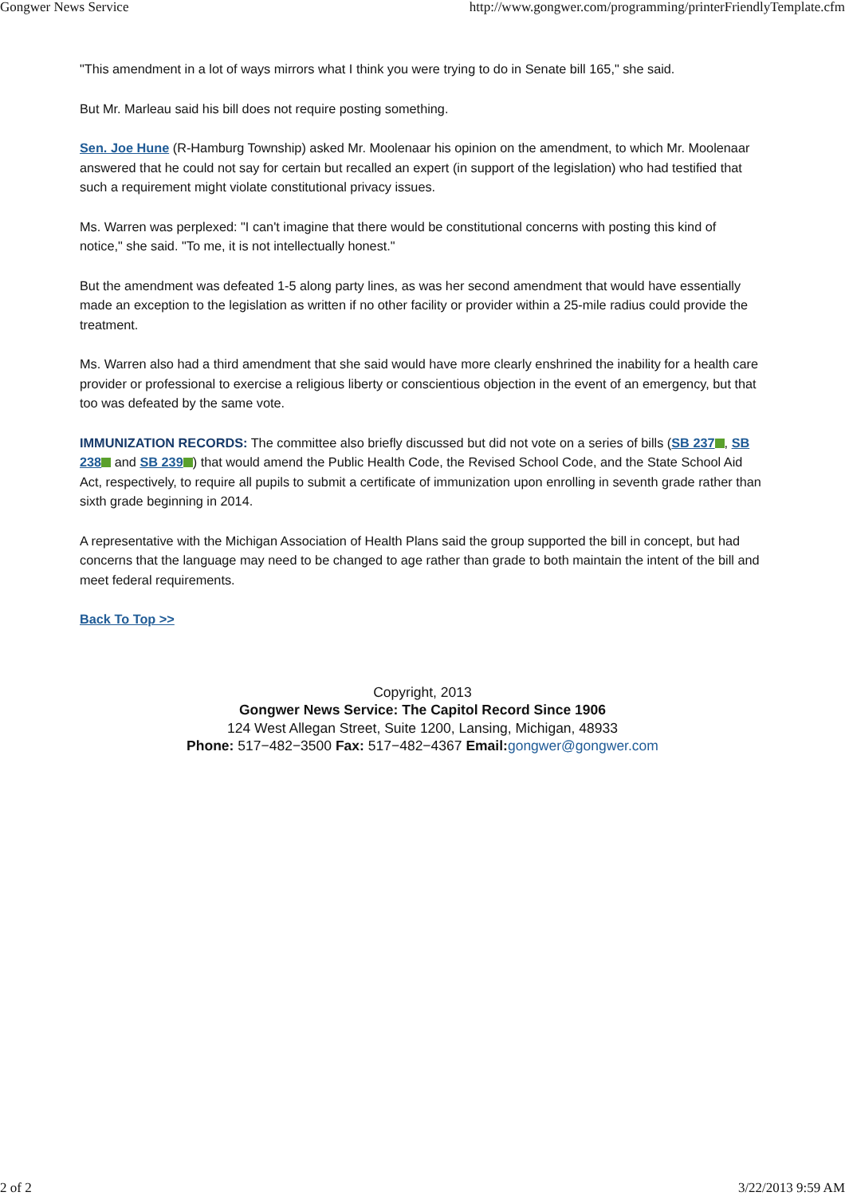Gongwer News Service http://www.gongwer.com/programming/printerFriendlyTemplate.cfm
"This amendment in a lot of ways mirrors what I think you were trying to do in Senate bill 165," she said.
But Mr. Marleau said his bill does not require posting something.
Sen. Joe Hune (R-Hamburg Township) asked Mr. Moolenaar his opinion on the amendment, to which Mr. Moolenaar answered that he could not say for certain but recalled an expert (in support of the legislation) who had testified that such a requirement might violate constitutional privacy issues.
Ms. Warren was perplexed: "I can't imagine that there would be constitutional concerns with posting this kind of notice," she said. "To me, it is not intellectually honest."
But the amendment was defeated 1-5 along party lines, as was her second amendment that would have essentially made an exception to the legislation as written if no other facility or provider within a 25-mile radius could provide the treatment.
Ms. Warren also had a third amendment that she said would have more clearly enshrined the inability for a health care provider or professional to exercise a religious liberty or conscientious objection in the event of an emergency, but that too was defeated by the same vote.
IMMUNIZATION RECORDS: The committee also briefly discussed but did not vote on a series of bills (SB 237 , SB 238 and SB 239 ) that would amend the Public Health Code, the Revised School Code, and the State School Aid Act, respectively, to require all pupils to submit a certificate of immunization upon enrolling in seventh grade rather than sixth grade beginning in 2014.
A representative with the Michigan Association of Health Plans said the group supported the bill in concept, but had concerns that the language may need to be changed to age rather than grade to both maintain the intent of the bill and meet federal requirements.
Back To Top >>
Copyright, 2013
Gongwer News Service: The Capitol Record Since 1906
124 West Allegan Street, Suite 1200, Lansing, Michigan, 48933
Phone: 517−482−3500 Fax: 517−482−4367 Email: gongwer@gongwer.com
2 of 2 3/22/2013 9:59 AM